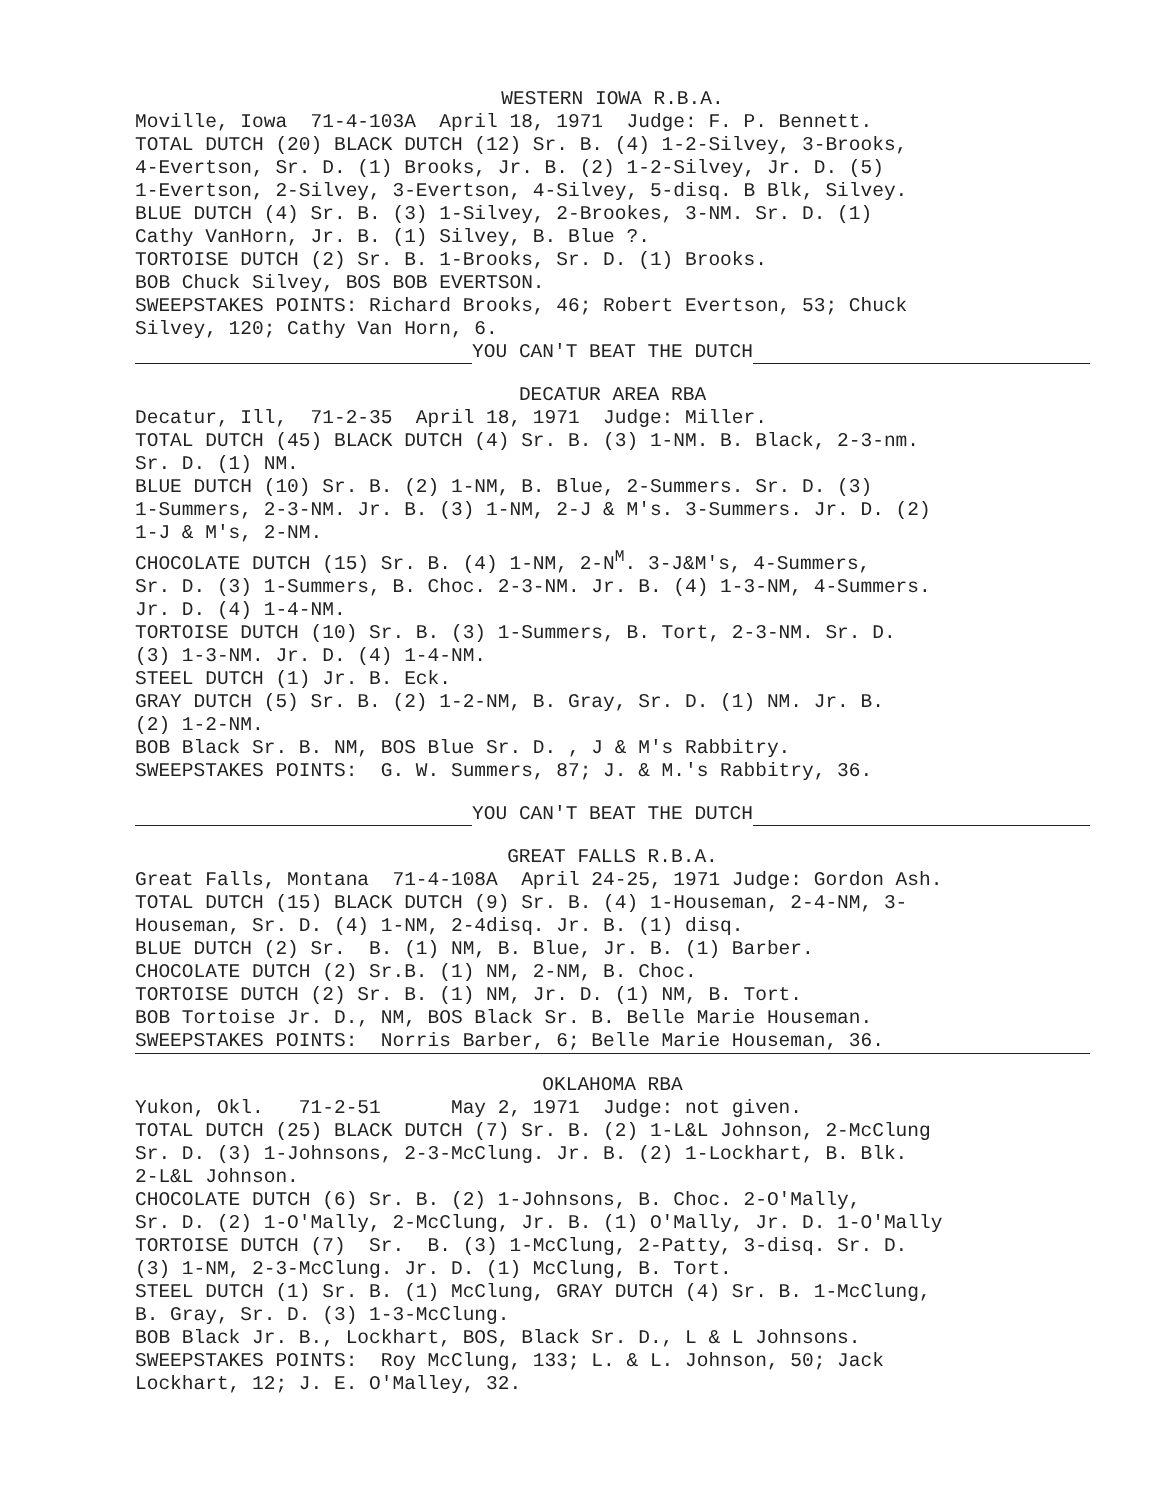WESTERN IOWA R.B.A.
Moville, Iowa 71-4-103A April 18, 1971 Judge: F. P. Bennett. TOTAL DUTCH (20) BLACK DUTCH (12) Sr. B. (4) 1-2-Silvey, 3-Brooks, 4-Evertson, Sr. D. (1) Brooks, Jr. B. (2) 1-2-Silvey, Jr. D. (5) 1-Evertson, 2-Silvey, 3-Evertson, 4-Silvey, 5-disq. B Blk, Silvey. BLUE DUTCH (4) Sr. B. (3) 1-Silvey, 2-Brookes, 3-NM. Sr. D. (1) Cathy VanHorn, Jr. B. (1) Silvey, B. Blue ?. TORTOISE DUTCH (2) Sr. B. 1-Brooks, Sr. D. (1) Brooks. BOB Chuck Silvey, BOS BOB EVERTSON. SWEEPSTAKES POINTS: Richard Brooks, 46; Robert Evertson, 53; Chuck Silvey, 120; Cathy Van Horn, 6.
YOU CAN'T BEAT THE DUTCH
DECATUR AREA RBA
Decatur, Ill, 71-2-35 April 18, 1971 Judge: Miller. TOTAL DUTCH (45) BLACK DUTCH (4) Sr. B. (3) 1-NM. B. Black, 2-3-nm. Sr. D. (1) NM. BLUE DUTCH (10) Sr. B. (2) 1-NM, B. Blue, 2-Summers. Sr. D. (3) 1-Summers, 2-3-NM. Jr. B. (3) 1-NM, 2-J & M's. 3-Summers. Jr. D. (2) 1-J & M's, 2-NM. CHOCOLATE DUTCH (15) Sr. B. (4) 1-NM, 2-N<sup>M</sup>. 3-J&M's, 4-Summers, Sr. D. (3) 1-Summers, B. Choc. 2-3-NM. Jr. B. (4) 1-3-NM, 4-Summers. Jr. D. (4) 1-4-NM. TORTOISE DUTCH (10) Sr. B. (3) 1-Summers, B. Tort, 2-3-NM. Sr. D. (3) 1-3-NM. Jr. D. (4) 1-4-NM. STEEL DUTCH (1) Jr. B. Eck. GRAY DUTCH (5) Sr. B. (2) 1-2-NM, B. Gray, Sr. D. (1) NM. Jr. B. (2) 1-2-NM. BOB Black Sr. B. NM, BOS Blue Sr. D. , J & M's Rabbitry. SWEEPSTAKES POINTS: G. W. Summers, 87; J. & M.'s Rabbitry, 36.
YOU CAN'T BEAT THE DUTCH
GREAT FALLS R.B.A.
Great Falls, Montana 71-4-108A April 24-25, 1971 Judge: Gordon Ash. TOTAL DUTCH (15) BLACK DUTCH (9) Sr. B. (4) 1-Houseman, 2-4-NM, 3- Houseman, Sr. D. (4) 1-NM, 2-4disq. Jr. B. (1) disq. BLUE DUTCH (2) Sr. B. (1) NM, B. Blue, Jr. B. (1) Barber. CHOCOLATE DUTCH (2) Sr.B. (1) NM, 2-NM, B. Choc. TORTOISE DUTCH (2) Sr. B. (1) NM, Jr. D. (1) NM, B. Tort. BOB Tortoise Jr. D., NM, BOS Black Sr. B. Belle Marie Houseman.
SWEEPSTAKES POINTS: Norris Barber, 6; Belle Marie Houseman, 36.
OKLAHOMA RBA
Yukon, Okl. 71-2-51 May 2, 1971 Judge: not given. TOTAL DUTCH (25) BLACK DUTCH (7) Sr. B. (2) 1-L&L Johnson, 2-McClung Sr. D. (3) 1-Johnsons, 2-3-McClung. Jr. B. (2) 1-Lockhart, B. Blk. 2-L&L Johnson. CHOCOLATE DUTCH (6) Sr. B. (2) 1-Johnsons, B. Choc. 2-O'Mally, Sr. D. (2) 1-O'Mally, 2-McClung, Jr. B. (1) O'Mally, Jr. D. 1-O'Mally TORTOISE DUTCH (7) Sr. B. (3) 1-McClung, 2-Patty, 3-disq. Sr. D. (3) 1-NM, 2-3-McClung. Jr. D. (1) McClung, B. Tort. STEEL DUTCH (1) Sr. B. (1) McClung, GRAY DUTCH (4) Sr. B. 1-McClung, B. Gray, Sr. D. (3) 1-3-McClung. BOB Black Jr. B., Lockhart, BOS, Black Sr. D., L & L Johnsons. SWEEPSTAKES POINTS: Roy McClung, 133; L. & L. Johnson, 50; Jack Lockhart, 12; J. E. O'Malley, 32.